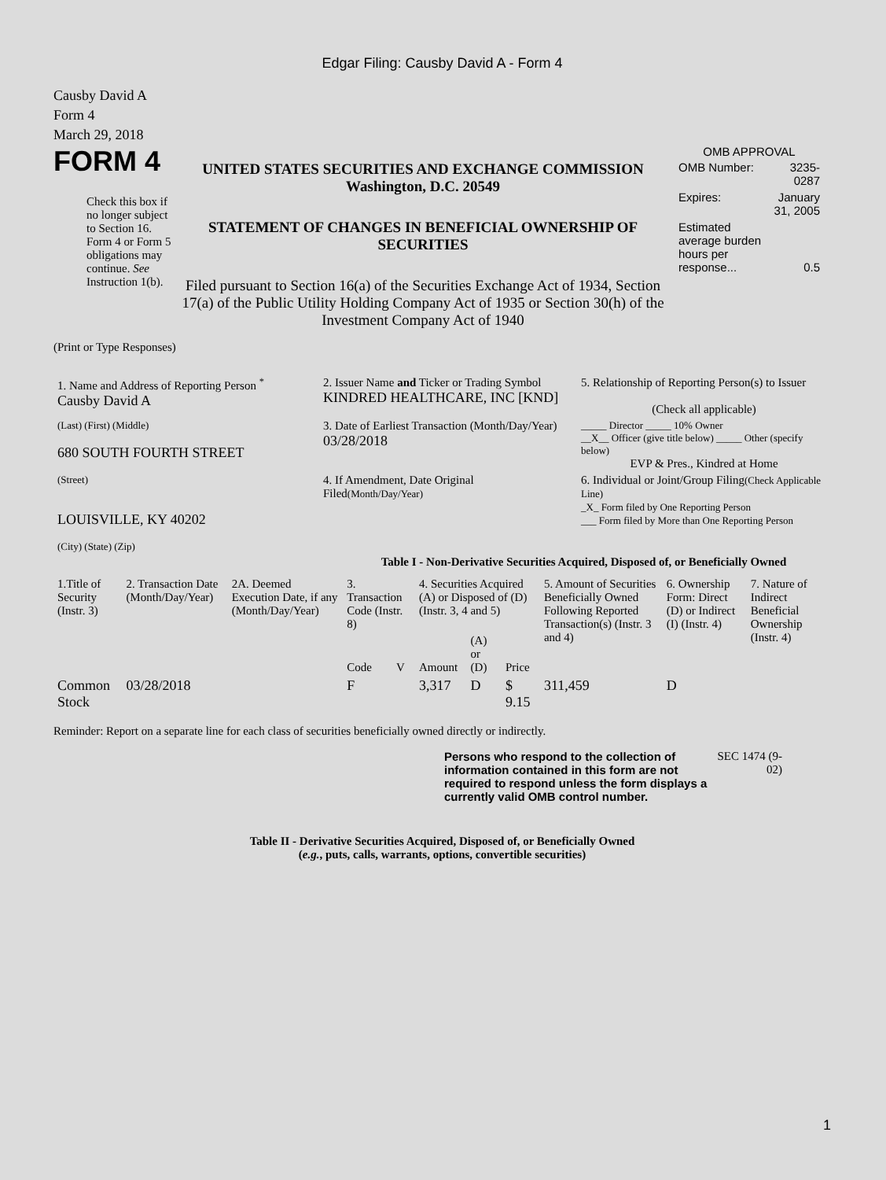Edgar Filing: Causby David A - Form 4
Causby David A
Form 4
March 29, 2018
FORM 4
Check this box if no longer subject to Section 16. Form 4 or Form 5 obligations may continue. See Instruction 1(b).
UNITED STATES SECURITIES AND EXCHANGE COMMISSION
Washington, D.C. 20549
STATEMENT OF CHANGES IN BENEFICIAL OWNERSHIP OF SECURITIES
Filed pursuant to Section 16(a) of the Securities Exchange Act of 1934, Section 17(a) of the Public Utility Holding Company Act of 1935 or Section 30(h) of the Investment Company Act of 1940
OMB APPROVAL
| OMB Number: | 3235-0287 |
| Expires: | January 31, 2005 |
| Estimated average burden hours per response... | 0.5 |
(Print or Type Responses)
| 1. Name and Address of Reporting Person <sup>*</sup> Causby David A | 2. Issuer Name and Ticker or Trading Symbol KINDRED HEALTHCARE, INC [KND] | 5. Relationship of Reporting Person(s) to Issuer (Check all applicable) |
| (Last) (First) (Middle) 680 SOUTH FOURTH STREET | 3. Date of Earliest Transaction (Month/Day/Year) 03/28/2018 | _____ Director _____ 10% Owner __X__ Officer (give title below) _____ Other (specify below) EVP & Pres., Kindred at Home |
| (Street) LOUISVILLE, KY 40202 (City) (State) (Zip) | 4. If Amendment, Date Original Filed (Month/Day/Year) | 6. Individual or Joint/Group Filing (Check Applicable Line) _X_ Form filed by One Reporting Person ___ Form filed by More than One Reporting Person |
Table I - Non-Derivative Securities Acquired, Disposed of, or Beneficially Owned
| 1.Title of Security (Instr. 3) | 2. Transaction Date (Month/Day/Year) | 2A. Deemed Execution Date, if any (Month/Day/Year) | 3. Transaction Code (Instr. 8) | | 4. Securities Acquired (A) or Disposed of (D) (Instr. 3, 4 and 5) | | | 5. Amount of Securities Beneficially Owned Following Reported Transaction(s) (Instr. 3 and 4) | 6. Ownership Form: Direct (D) or Indirect (I) (Instr. 4) | 7. Nature of Indirect Beneficial Ownership (Instr. 4) |
| --- | --- | --- | --- | --- | --- | --- | --- | --- | --- | --- |
| | | | Code | V | Amount | (A) or (D) | Price | | | |
| Common Stock | 03/28/2018 | | F | | 3,317 | D | $ 9.15 | 311,459 | D | |
Reminder: Report on a separate line for each class of securities beneficially owned directly or indirectly.
Persons who respond to the collection of information contained in this form are not required to respond unless the form displays a currently valid OMB control number.
SEC 1474 (9-02)
Table II - Derivative Securities Acquired, Disposed of, or Beneficially Owned
(e.g., puts, calls, warrants, options, convertible securities)
1